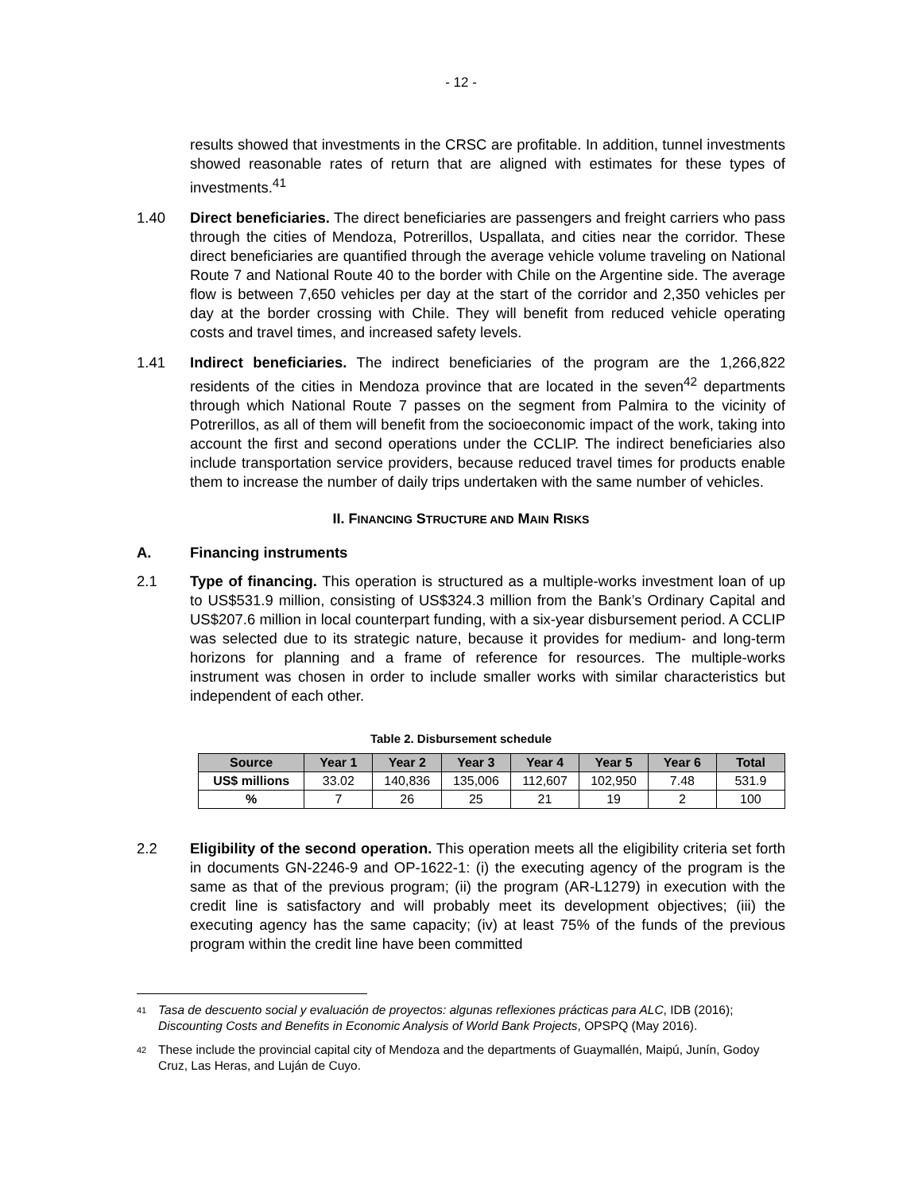- 12 -
results showed that investments in the CRSC are profitable. In addition, tunnel investments showed reasonable rates of return that are aligned with estimates for these types of investments.<sup>41</sup>
1.40 Direct beneficiaries. The direct beneficiaries are passengers and freight carriers who pass through the cities of Mendoza, Potrerillos, Uspallata, and cities near the corridor. These direct beneficiaries are quantified through the average vehicle volume traveling on National Route 7 and National Route 40 to the border with Chile on the Argentine side. The average flow is between 7,650 vehicles per day at the start of the corridor and 2,350 vehicles per day at the border crossing with Chile. They will benefit from reduced vehicle operating costs and travel times, and increased safety levels.
1.41 Indirect beneficiaries. The indirect beneficiaries of the program are the 1,266,822 residents of the cities in Mendoza province that are located in the seven<sup>42</sup> departments through which National Route 7 passes on the segment from Palmira to the vicinity of Potrerillos, as all of them will benefit from the socioeconomic impact of the work, taking into account the first and second operations under the CCLIP. The indirect beneficiaries also include transportation service providers, because reduced travel times for products enable them to increase the number of daily trips undertaken with the same number of vehicles.
II. FINANCING STRUCTURE AND MAIN RISKS
A. Financing instruments
2.1 Type of financing. This operation is structured as a multiple-works investment loan of up to US$531.9 million, consisting of US$324.3 million from the Bank’s Ordinary Capital and US$207.6 million in local counterpart funding, with a six-year disbursement period. A CCLIP was selected due to its strategic nature, because it provides for medium- and long-term horizons for planning and a frame of reference for resources. The multiple-works instrument was chosen in order to include smaller works with similar characteristics but independent of each other.
Table 2. Disbursement schedule
| Source | Year 1 | Year 2 | Year 3 | Year 4 | Year 5 | Year 6 | Total |
| --- | --- | --- | --- | --- | --- | --- | --- |
| US$ millions | 33.02 | 140,836 | 135,006 | 112,607 | 102,950 | 7.48 | 531.9 |
| % | 7 | 26 | 25 | 21 | 19 | 2 | 100 |
2.2 Eligibility of the second operation. This operation meets all the eligibility criteria set forth in documents GN-2246-9 and OP-1622-1: (i) the executing agency of the program is the same as that of the previous program; (ii) the program (AR-L1279) in execution with the credit line is satisfactory and will probably meet its development objectives; (iii) the executing agency has the same capacity; (iv) at least 75% of the funds of the previous program within the credit line have been committed
41
Tasa de descuento social y evaluación de proyectos: algunas reflexiones prácticas para ALC, IDB (2016); Discounting Costs and Benefits in Economic Analysis of World Bank Projects, OPSPQ (May 2016).
42
These include the provincial capital city of Mendoza and the departments of Guaymallén, Maipú, Junín, Godoy Cruz, Las Heras, and Luján de Cuyo.